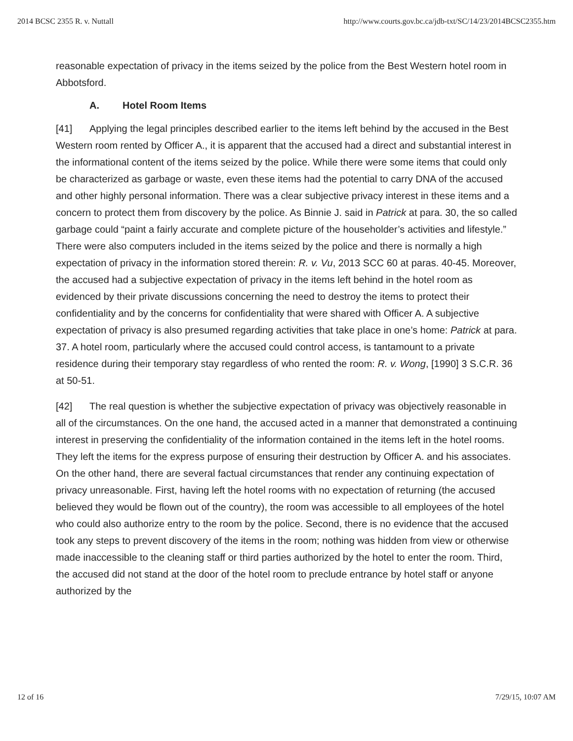2014 BCSC 2355 R. v. Nuttall http://www.courts.gov.bc.ca/jdb-txt/SC/14/23/2014BCSC2355.htm
reasonable expectation of privacy in the items seized by the police from the Best Western hotel room in Abbotsford.
A. Hotel Room Items
[41] Applying the legal principles described earlier to the items left behind by the accused in the Best Western room rented by Officer A., it is apparent that the accused had a direct and substantial interest in the informational content of the items seized by the police. While there were some items that could only be characterized as garbage or waste, even these items had the potential to carry DNA of the accused and other highly personal information. There was a clear subjective privacy interest in these items and a concern to protect them from discovery by the police. As Binnie J. said in Patrick at para. 30, the so called garbage could “paint a fairly accurate and complete picture of the householder’s activities and lifestyle.” There were also computers included in the items seized by the police and there is normally a high expectation of privacy in the information stored therein: R. v. Vu, 2013 SCC 60 at paras. 40-45. Moreover, the accused had a subjective expectation of privacy in the items left behind in the hotel room as evidenced by their private discussions concerning the need to destroy the items to protect their confidentiality and by the concerns for confidentiality that were shared with Officer A. A subjective expectation of privacy is also presumed regarding activities that take place in one’s home: Patrick at para. 37. A hotel room, particularly where the accused could control access, is tantamount to a private residence during their temporary stay regardless of who rented the room: R. v. Wong, [1990] 3 S.C.R. 36 at 50-51.
[42] The real question is whether the subjective expectation of privacy was objectively reasonable in all of the circumstances. On the one hand, the accused acted in a manner that demonstrated a continuing interest in preserving the confidentiality of the information contained in the items left in the hotel rooms. They left the items for the express purpose of ensuring their destruction by Officer A. and his associates. On the other hand, there are several factual circumstances that render any continuing expectation of privacy unreasonable. First, having left the hotel rooms with no expectation of returning (the accused believed they would be flown out of the country), the room was accessible to all employees of the hotel who could also authorize entry to the room by the police. Second, there is no evidence that the accused took any steps to prevent discovery of the items in the room; nothing was hidden from view or otherwise made inaccessible to the cleaning staff or third parties authorized by the hotel to enter the room. Third, the accused did not stand at the door of the hotel room to preclude entrance by hotel staff or anyone authorized by the
12 of 16 7/29/15, 10:07 AM